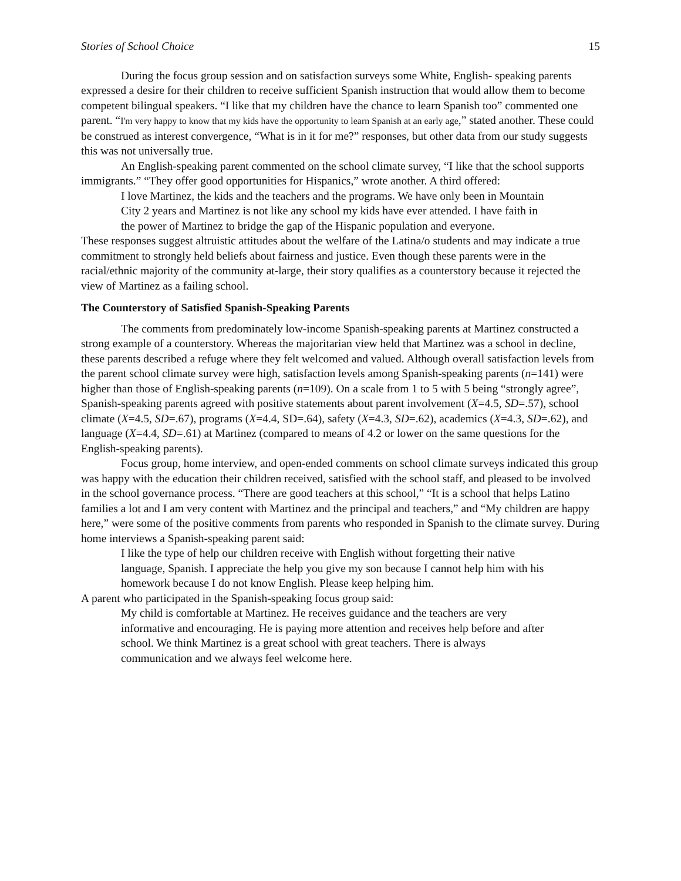Stories of School Choice 15
During the focus group session and on satisfaction surveys some White, English- speaking parents expressed a desire for their children to receive sufficient Spanish instruction that would allow them to become competent bilingual speakers. “I like that my children have the chance to learn Spanish too” commented one parent. “I'm very happy to know that my kids have the opportunity to learn Spanish at an early age,” stated another. These could be construed as interest convergence, “What is in it for me?” responses, but other data from our study suggests this was not universally true.
An English-speaking parent commented on the school climate survey, “I like that the school supports immigrants.” “They offer good opportunities for Hispanics,” wrote another. A third offered:
I love Martinez, the kids and the teachers and the programs. We have only been in Mountain City 2 years and Martinez is not like any school my kids have ever attended. I have faith in the power of Martinez to bridge the gap of the Hispanic population and everyone.
These responses suggest altruistic attitudes about the welfare of the Latina/o students and may indicate a true commitment to strongly held beliefs about fairness and justice. Even though these parents were in the racial/ethnic majority of the community at-large, their story qualifies as a counterstory because it rejected the view of Martinez as a failing school.
The Counterstory of Satisfied Spanish-Speaking Parents
The comments from predominately low-income Spanish-speaking parents at Martinez constructed a strong example of a counterstory. Whereas the majoritarian view held that Martinez was a school in decline, these parents described a refuge where they felt welcomed and valued. Although overall satisfaction levels from the parent school climate survey were high, satisfaction levels among Spanish-speaking parents (n=141) were higher than those of English-speaking parents (n=109). On a scale from 1 to 5 with 5 being “strongly agree”, Spanish-speaking parents agreed with positive statements about parent involvement (X=4.5, SD=.57), school climate (X=4.5, SD=.67), programs (X=4.4, SD=.64), safety (X=4.3, SD=.62), academics (X=4.3, SD=.62), and language (X=4.4, SD=.61) at Martinez (compared to means of 4.2 or lower on the same questions for the English-speaking parents).
Focus group, home interview, and open-ended comments on school climate surveys indicated this group was happy with the education their children received, satisfied with the school staff, and pleased to be involved in the school governance process. “There are good teachers at this school,” “It is a school that helps Latino families a lot and I am very content with Martinez and the principal and teachers,” and “My children are happy here,” were some of the positive comments from parents who responded in Spanish to the climate survey. During home interviews a Spanish-speaking parent said:
I like the type of help our children receive with English without forgetting their native language, Spanish. I appreciate the help you give my son because I cannot help him with his homework because I do not know English. Please keep helping him.
A parent who participated in the Spanish-speaking focus group said:
My child is comfortable at Martinez. He receives guidance and the teachers are very informative and encouraging. He is paying more attention and receives help before and after school. We think Martinez is a great school with great teachers. There is always communication and we always feel welcome here.